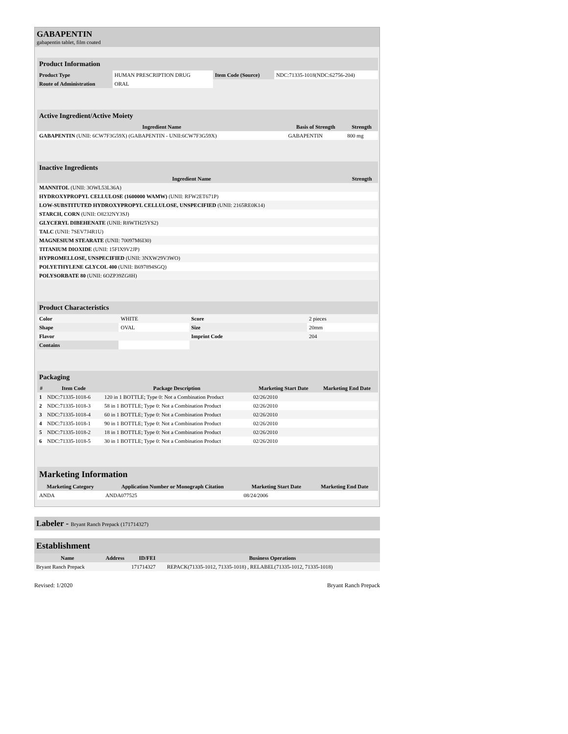GABAPENTIN
gabapentin tablet, film coated
| Product Information | | | |
| Product Type | HUMAN PRESCRIPTION DRUG | Item Code (Source) | NDC:71335-1018(NDC:62756-204) |
| Route of Administration | ORAL | | |
| Active Ingredient/Active Moiety | | |
| Ingredient Name | Basis of Strength | Strength |
| GABAPENTIN (UNII: 6CW7F3G59X) (GABAPENTIN - UNII:6CW7F3G59X) | GABAPENTIN | 800 mg |
| Inactive Ingredients | |
| Ingredient Name | Strength |
| MANNITOL (UNII: 3OWL53L36A) | |
| HYDROXYPROPYL CELLULOSE (1600000 WAMW) (UNII: RFW2ET671P) | |
| LOW-SUBSTITUTED HYDROXYPROPYL CELLULOSE, UNSPECIFIED (UNII: 2165RE0K14) | |
| STARCH, CORN (UNII: O8232NY3SJ) | |
| GLYCERYL DIBEHENATE (UNII: R8WTH25YS2) | |
| TALC (UNII: 7SEV7J4R1U) | |
| MAGNESIUM STEARATE (UNII: 70097M6I30) | |
| TITANIUM DIOXIDE (UNII: 15FIX9V2JP) | |
| HYPROMELLOSE, UNSPECIFIED (UNII: 3NXW29V3WO) | |
| POLYETHYLENE GLYCOL 400 (UNII: B697894SGQ) | |
| POLYSORBATE 80 (UNII: 6OZP39ZG8H) | |
| Product Characteristics | | | |
| Color | WHITE | Score | 2 pieces |
| Shape | OVAL | Size | 20mm |
| Flavor | | Imprint Code | 204 |
| Contains | | | |
| Packaging | | | | |
| # | Item Code | Package Description | Marketing Start Date | Marketing End Date |
| 1 | NDC:71335-1018-6 | 120 in 1 BOTTLE; Type 0: Not a Combination Product | 02/26/2010 | |
| 2 | NDC:71335-1018-3 | 58 in 1 BOTTLE; Type 0: Not a Combination Product | 02/26/2010 | |
| 3 | NDC:71335-1018-4 | 60 in 1 BOTTLE; Type 0: Not a Combination Product | 02/26/2010 | |
| 4 | NDC:71335-1018-1 | 90 in 1 BOTTLE; Type 0: Not a Combination Product | 02/26/2010 | |
| 5 | NDC:71335-1018-2 | 18 in 1 BOTTLE; Type 0: Not a Combination Product | 02/26/2010 | |
| 6 | NDC:71335-1018-5 | 30 in 1 BOTTLE; Type 0: Not a Combination Product | 02/26/2010 | |
| Marketing Information | | | |
| Marketing Category | Application Number or Monograph Citation | Marketing Start Date | Marketing End Date |
| ANDA | ANDA077525 | 08/24/2006 | |
Labeler - Bryant Ranch Prepack (171714327)
| Establishment | | | |
| Name | Address | ID/FEI | Business Operations |
| Bryant Ranch Prepack | | 171714327 | REPACK(71335-1012, 71335-1018) , RELABEL(71335-1012, 71335-1018) |
Revised: 1/2020 Bryant Ranch Prepack